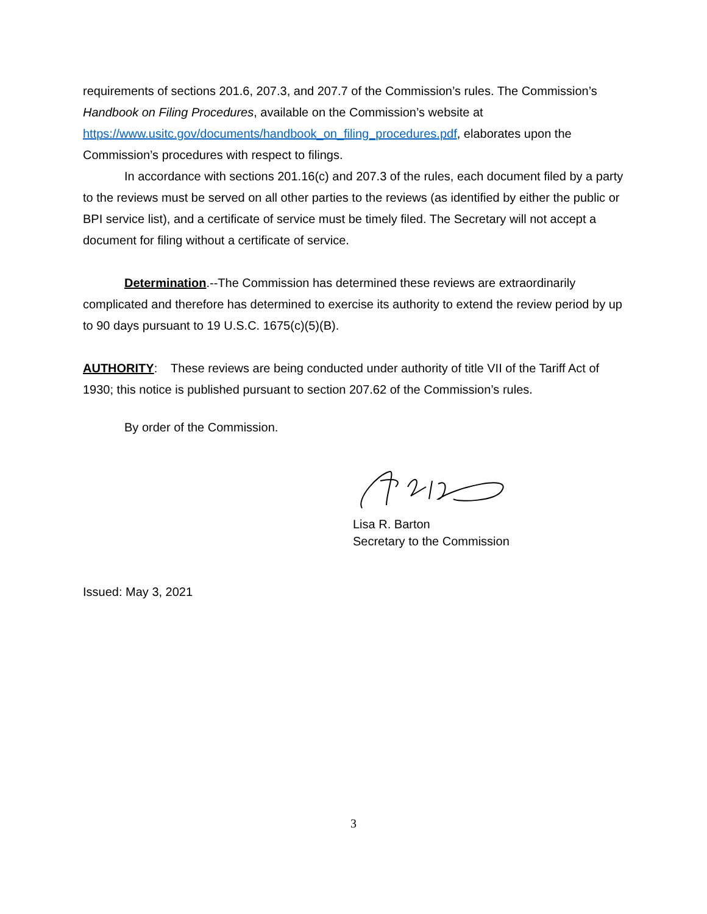requirements of sections 201.6, 207.3, and 207.7 of the Commission’s rules. The Commission’s Handbook on Filing Procedures, available on the Commission’s website at https://www.usitc.gov/documents/handbook_on_filing_procedures.pdf, elaborates upon the Commission’s procedures with respect to filings.
In accordance with sections 201.16(c) and 207.3 of the rules, each document filed by a party to the reviews must be served on all other parties to the reviews (as identified by either the public or BPI service list), and a certificate of service must be timely filed. The Secretary will not accept a document for filing without a certificate of service.
Determination.--The Commission has determined these reviews are extraordinarily complicated and therefore has determined to exercise its authority to extend the review period by up to 90 days pursuant to 19 U.S.C. 1675(c)(5)(B).
AUTHORITY: These reviews are being conducted under authority of title VII of the Tariff Act of 1930; this notice is published pursuant to section 207.62 of the Commission’s rules.
By order of the Commission.
Lisa R. Barton
Secretary to the Commission
Issued: May 3, 2021
3